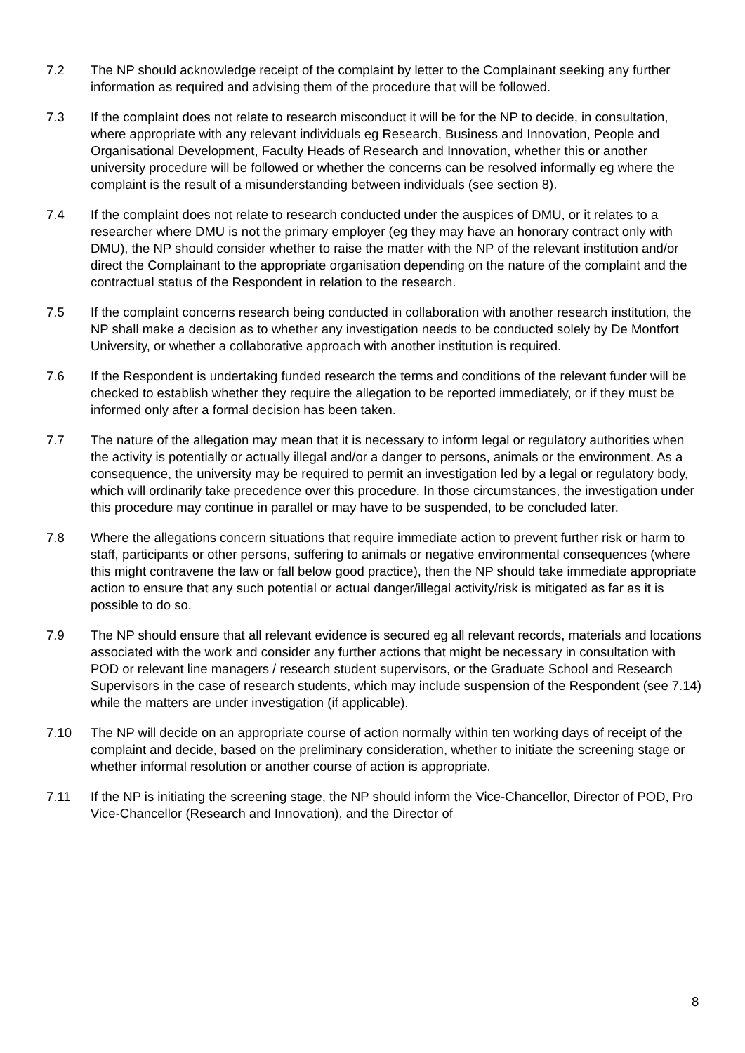7.2 The NP should acknowledge receipt of the complaint by letter to the Complainant seeking any further information as required and advising them of the procedure that will be followed.
7.3 If the complaint does not relate to research misconduct it will be for the NP to decide, in consultation, where appropriate with any relevant individuals eg Research, Business and Innovation, People and Organisational Development, Faculty Heads of Research and Innovation, whether this or another university procedure will be followed or whether the concerns can be resolved informally eg where the complaint is the result of a misunderstanding between individuals (see section 8).
7.4 If the complaint does not relate to research conducted under the auspices of DMU, or it relates to a researcher where DMU is not the primary employer (eg they may have an honorary contract only with DMU), the NP should consider whether to raise the matter with the NP of the relevant institution and/or direct the Complainant to the appropriate organisation depending on the nature of the complaint and the contractual status of the Respondent in relation to the research.
7.5 If the complaint concerns research being conducted in collaboration with another research institution, the NP shall make a decision as to whether any investigation needs to be conducted solely by De Montfort University, or whether a collaborative approach with another institution is required.
7.6 If the Respondent is undertaking funded research the terms and conditions of the relevant funder will be checked to establish whether they require the allegation to be reported immediately, or if they must be informed only after a formal decision has been taken.
7.7 The nature of the allegation may mean that it is necessary to inform legal or regulatory authorities when the activity is potentially or actually illegal and/or a danger to persons, animals or the environment. As a consequence, the university may be required to permit an investigation led by a legal or regulatory body, which will ordinarily take precedence over this procedure. In those circumstances, the investigation under this procedure may continue in parallel or may have to be suspended, to be concluded later.
7.8 Where the allegations concern situations that require immediate action to prevent further risk or harm to staff, participants or other persons, suffering to animals or negative environmental consequences (where this might contravene the law or fall below good practice), then the NP should take immediate appropriate action to ensure that any such potential or actual danger/illegal activity/risk is mitigated as far as it is possible to do so.
7.9 The NP should ensure that all relevant evidence is secured eg all relevant records, materials and locations associated with the work and consider any further actions that might be necessary in consultation with POD or relevant line managers / research student supervisors, or the Graduate School and Research Supervisors in the case of research students, which may include suspension of the Respondent (see 7.14) while the matters are under investigation (if applicable).
7.10 The NP will decide on an appropriate course of action normally within ten working days of receipt of the complaint and decide, based on the preliminary consideration, whether to initiate the screening stage or whether informal resolution or another course of action is appropriate.
7.11 If the NP is initiating the screening stage, the NP should inform the Vice-Chancellor, Director of POD, Pro Vice-Chancellor (Research and Innovation), and the Director of
8